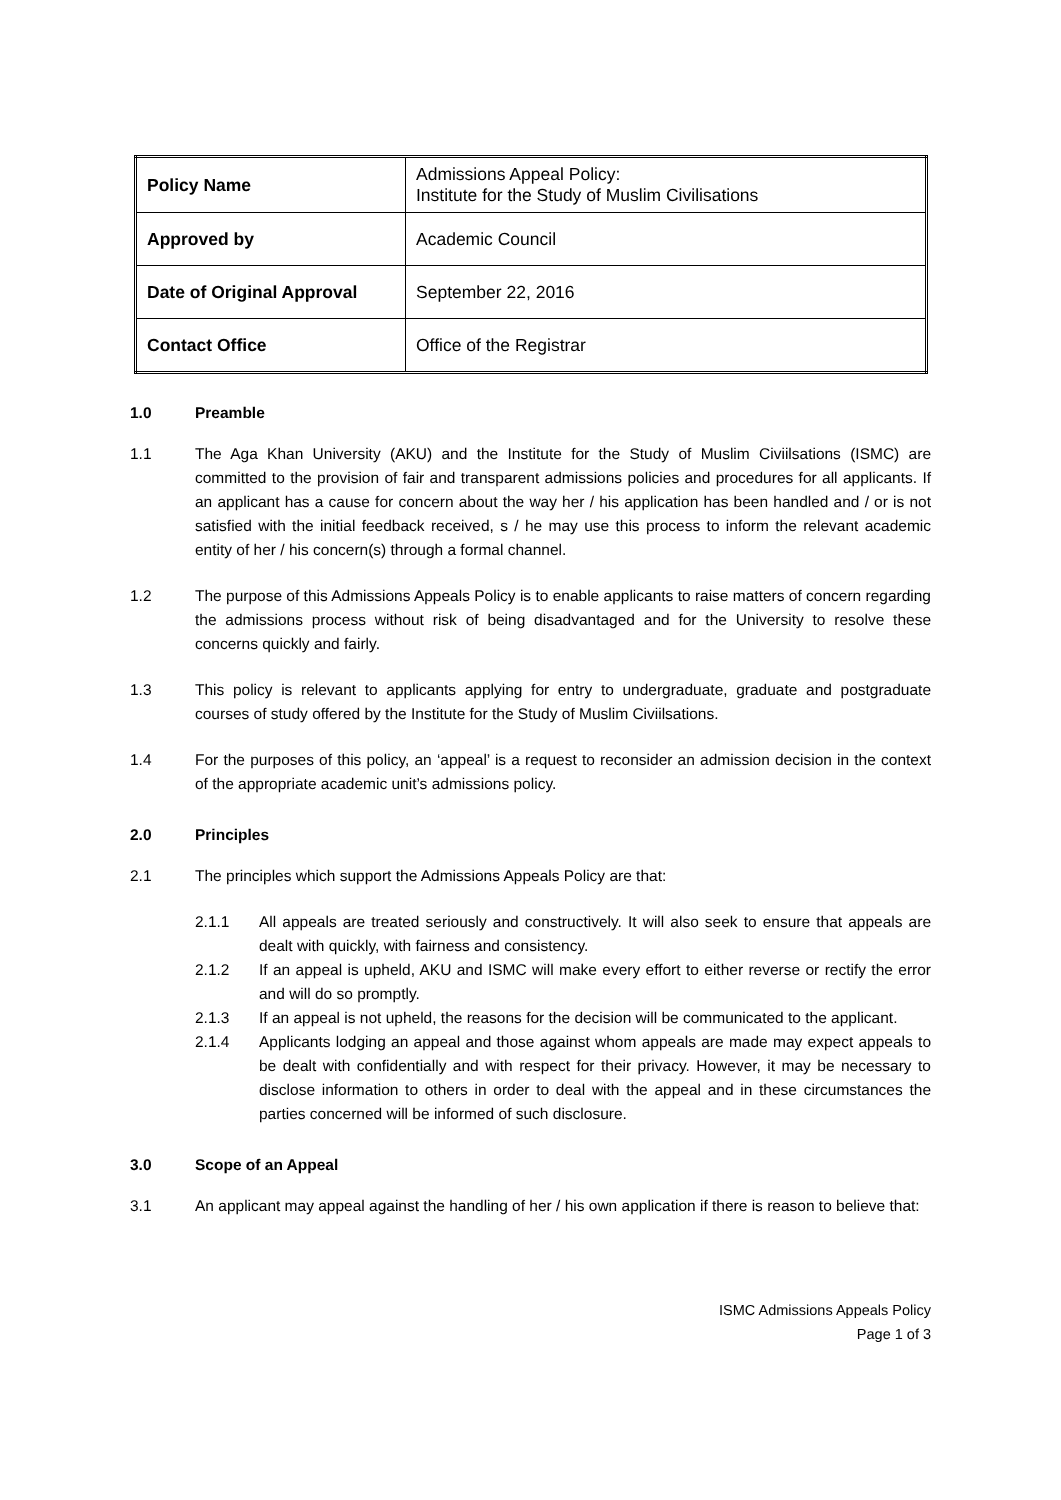| Policy Name | Admissions Appeal Policy: Institute for the Study of Muslim Civilisations |
| Approved by | Academic Council |
| Date of Original Approval | September 22, 2016 |
| Contact Office | Office of the Registrar |
1.0 Preamble
1.1 The Aga Khan University (AKU) and the Institute for the Study of Muslim Civiilsations (ISMC) are committed to the provision of fair and transparent admissions policies and procedures for all applicants. If an applicant has a cause for concern about the way her / his application has been handled and / or is not satisfied with the initial feedback received, s / he may use this process to inform the relevant academic entity of her / his concern(s) through a formal channel.
1.2 The purpose of this Admissions Appeals Policy is to enable applicants to raise matters of concern regarding the admissions process without risk of being disadvantaged and for the University to resolve these concerns quickly and fairly.
1.3 This policy is relevant to applicants applying for entry to undergraduate, graduate and postgraduate courses of study offered by the Institute for the Study of Muslim Civiilsations.
1.4 For the purposes of this policy, an ‘appeal’ is a request to reconsider an admission decision in the context of the appropriate academic unit’s admissions policy.
2.0 Principles
2.1 The principles which support the Admissions Appeals Policy are that:
2.1.1 All appeals are treated seriously and constructively. It will also seek to ensure that appeals are dealt with quickly, with fairness and consistency.
2.1.2 If an appeal is upheld, AKU and ISMC will make every effort to either reverse or rectify the error and will do so promptly.
2.1.3 If an appeal is not upheld, the reasons for the decision will be communicated to the applicant.
2.1.4 Applicants lodging an appeal and those against whom appeals are made may expect appeals to be dealt with confidentially and with respect for their privacy. However, it may be necessary to disclose information to others in order to deal with the appeal and in these circumstances the parties concerned will be informed of such disclosure.
3.0 Scope of an Appeal
3.1 An applicant may appeal against the handling of her / his own application if there is reason to believe that:
ISMC Admissions Appeals Policy
Page 1 of 3